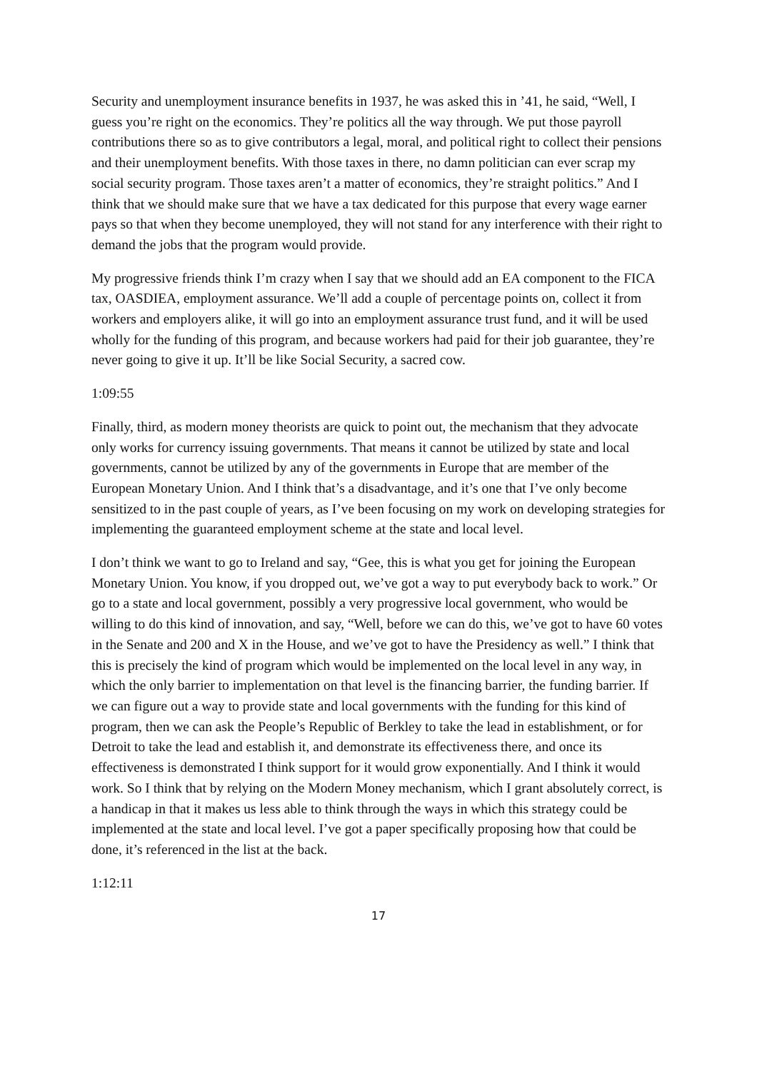Security and unemployment insurance benefits in 1937, he was asked this in ’41, he said, “Well, I guess you’re right on the economics. They’re politics all the way through. We put those payroll contributions there so as to give contributors a legal, moral, and political right to collect their pensions and their unemployment benefits. With those taxes in there, no damn politician can ever scrap my social security program. Those taxes aren’t a matter of economics, they’re straight politics.” And I think that we should make sure that we have a tax dedicated for this purpose that every wage earner pays so that when they become unemployed, they will not stand for any interference with their right to demand the jobs that the program would provide.
My progressive friends think I’m crazy when I say that we should add an EA component to the FICA tax, OASDIEA, employment assurance. We’ll add a couple of percentage points on, collect it from workers and employers alike, it will go into an employment assurance trust fund, and it will be used wholly for the funding of this program, and because workers had paid for their job guarantee, they’re never going to give it up. It’ll be like Social Security, a sacred cow.
1:09:55
Finally, third, as modern money theorists are quick to point out, the mechanism that they advocate only works for currency issuing governments. That means it cannot be utilized by state and local governments, cannot be utilized by any of the governments in Europe that are member of the European Monetary Union. And I think that’s a disadvantage, and it’s one that I’ve only become sensitized to in the past couple of years, as I’ve been focusing on my work on developing strategies for implementing the guaranteed employment scheme at the state and local level.
I don’t think we want to go to Ireland and say, “Gee, this is what you get for joining the European Monetary Union. You know, if you dropped out, we’ve got a way to put everybody back to work.” Or go to a state and local government, possibly a very progressive local government, who would be willing to do this kind of innovation, and say, “Well, before we can do this, we’ve got to have 60 votes in the Senate and 200 and X in the House, and we’ve got to have the Presidency as well.” I think that this is precisely the kind of program which would be implemented on the local level in any way, in which the only barrier to implementation on that level is the financing barrier, the funding barrier. If we can figure out a way to provide state and local governments with the funding for this kind of program, then we can ask the People’s Republic of Berkley to take the lead in establishment, or for Detroit to take the lead and establish it, and demonstrate its effectiveness there, and once its effectiveness is demonstrated I think support for it would grow exponentially. And I think it would work. So I think that by relying on the Modern Money mechanism, which I grant absolutely correct, is a handicap in that it makes us less able to think through the ways in which this strategy could be implemented at the state and local level. I’ve got a paper specifically proposing how that could be done, it’s referenced in the list at the back.
1:12:11
17